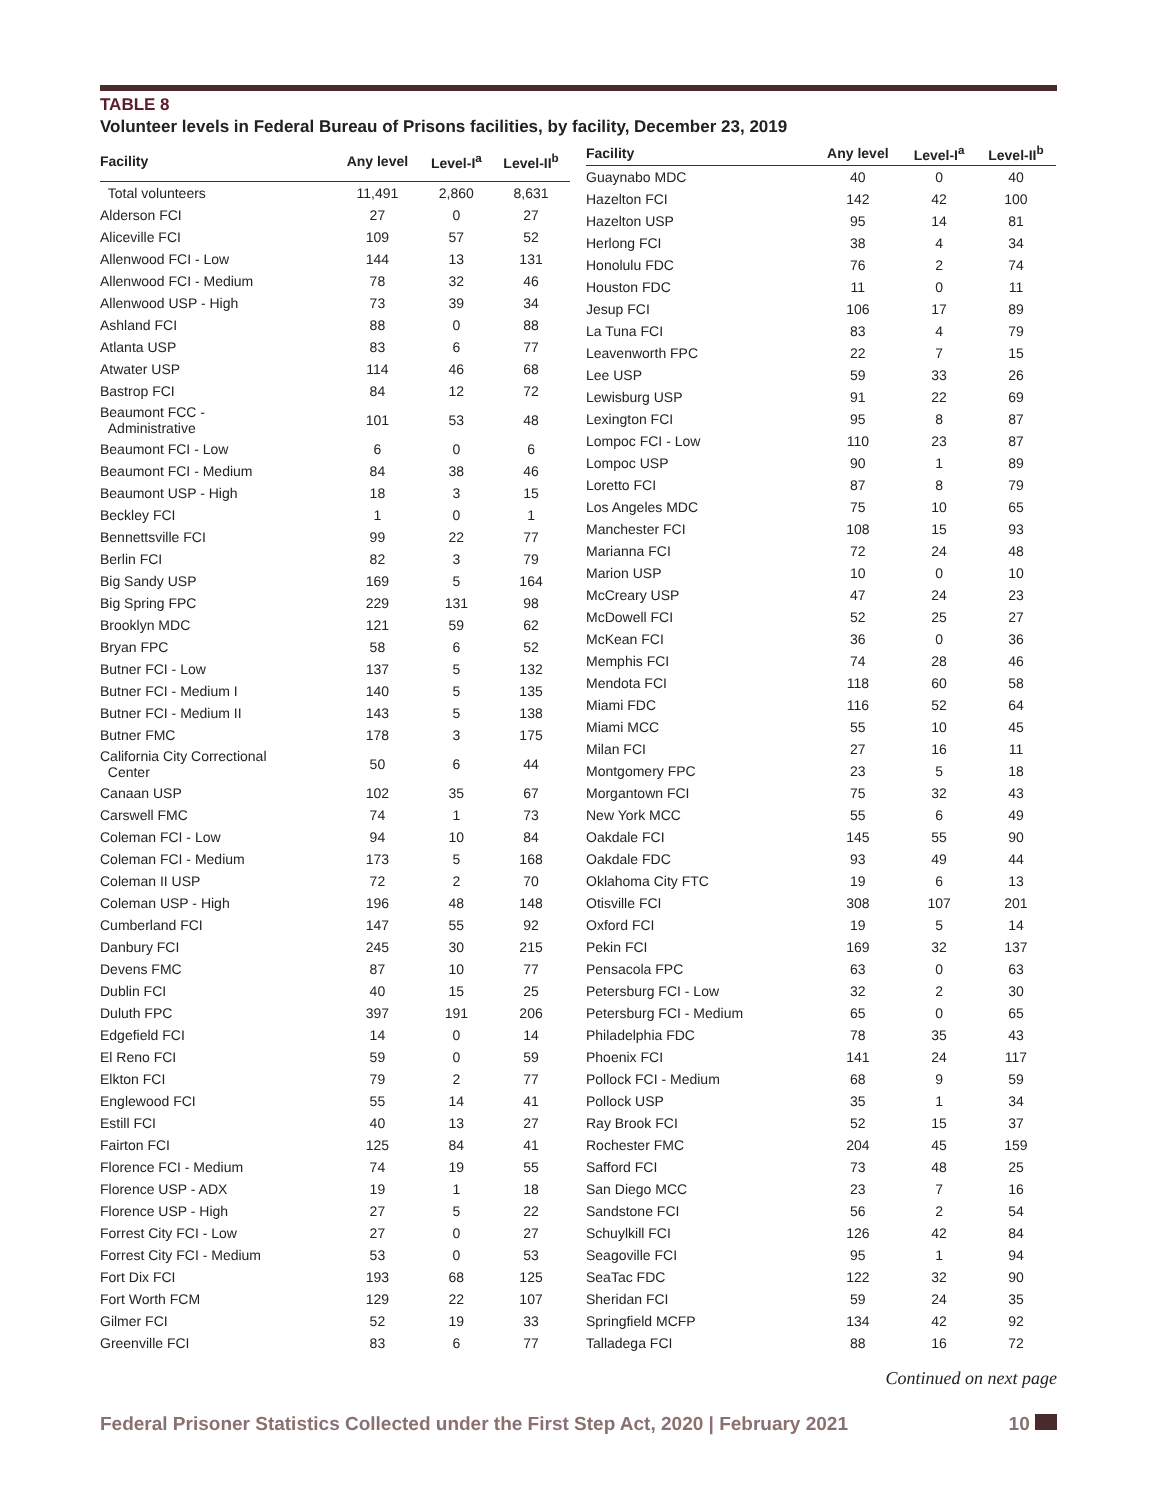TABLE 8
Volunteer levels in Federal Bureau of Prisons facilities, by facility, December 23, 2019
| Facility | Any level | Level-I<sup>a</sup> | Level-II<sup>b</sup> |
| --- | --- | --- | --- |
| Total volunteers | 11,491 | 2,860 | 8,631 |
| Alderson FCI | 27 | 0 | 27 |
| Aliceville FCI | 109 | 57 | 52 |
| Allenwood FCI - Low | 144 | 13 | 131 |
| Allenwood FCI - Medium | 78 | 32 | 46 |
| Allenwood USP - High | 73 | 39 | 34 |
| Ashland FCI | 88 | 0 | 88 |
| Atlanta USP | 83 | 6 | 77 |
| Atwater USP | 114 | 46 | 68 |
| Bastrop FCI | 84 | 12 | 72 |
| Beaumont FCC - Administrative | 101 | 53 | 48 |
| Beaumont FCI - Low | 6 | 0 | 6 |
| Beaumont FCI - Medium | 84 | 38 | 46 |
| Beaumont USP - High | 18 | 3 | 15 |
| Beckley FCI | 1 | 0 | 1 |
| Bennettsville FCI | 99 | 22 | 77 |
| Berlin FCI | 82 | 3 | 79 |
| Big Sandy USP | 169 | 5 | 164 |
| Big Spring FPC | 229 | 131 | 98 |
| Brooklyn MDC | 121 | 59 | 62 |
| Bryan FPC | 58 | 6 | 52 |
| Butner FCI - Low | 137 | 5 | 132 |
| Butner FCI - Medium I | 140 | 5 | 135 |
| Butner FCI - Medium II | 143 | 5 | 138 |
| Butner FMC | 178 | 3 | 175 |
| California City Correctional Center | 50 | 6 | 44 |
| Canaan USP | 102 | 35 | 67 |
| Carswell FMC | 74 | 1 | 73 |
| Coleman FCI - Low | 94 | 10 | 84 |
| Coleman FCI - Medium | 173 | 5 | 168 |
| Coleman II USP | 72 | 2 | 70 |
| Coleman USP - High | 196 | 48 | 148 |
| Cumberland FCI | 147 | 55 | 92 |
| Danbury FCI | 245 | 30 | 215 |
| Devens FMC | 87 | 10 | 77 |
| Dublin FCI | 40 | 15 | 25 |
| Duluth FPC | 397 | 191 | 206 |
| Edgefield FCI | 14 | 0 | 14 |
| El Reno FCI | 59 | 0 | 59 |
| Elkton FCI | 79 | 2 | 77 |
| Englewood FCI | 55 | 14 | 41 |
| Estill FCI | 40 | 13 | 27 |
| Fairton FCI | 125 | 84 | 41 |
| Florence FCI - Medium | 74 | 19 | 55 |
| Florence USP - ADX | 19 | 1 | 18 |
| Florence USP - High | 27 | 5 | 22 |
| Forrest City FCI - Low | 27 | 0 | 27 |
| Forrest City FCI - Medium | 53 | 0 | 53 |
| Fort Dix FCI | 193 | 68 | 125 |
| Fort Worth FCM | 129 | 22 | 107 |
| Gilmer FCI | 52 | 19 | 33 |
| Greenville FCI | 83 | 6 | 77 |
| Facility | Any level | Level-I<sup>a</sup> | Level-II<sup>b</sup> |
| --- | --- | --- | --- |
| Guaynabo MDC | 40 | 0 | 40 |
| Hazelton FCI | 142 | 42 | 100 |
| Hazelton USP | 95 | 14 | 81 |
| Herlong FCI | 38 | 4 | 34 |
| Honolulu FDC | 76 | 2 | 74 |
| Houston FDC | 11 | 0 | 11 |
| Jesup FCI | 106 | 17 | 89 |
| La Tuna FCI | 83 | 4 | 79 |
| Leavenworth FPC | 22 | 7 | 15 |
| Lee USP | 59 | 33 | 26 |
| Lewisburg USP | 91 | 22 | 69 |
| Lexington FCI | 95 | 8 | 87 |
| Lompoc FCI - Low | 110 | 23 | 87 |
| Lompoc USP | 90 | 1 | 89 |
| Loretto FCI | 87 | 8 | 79 |
| Los Angeles MDC | 75 | 10 | 65 |
| Manchester FCI | 108 | 15 | 93 |
| Marianna FCI | 72 | 24 | 48 |
| Marion USP | 10 | 0 | 10 |
| McCreary USP | 47 | 24 | 23 |
| McDowell FCI | 52 | 25 | 27 |
| McKean FCI | 36 | 0 | 36 |
| Memphis FCI | 74 | 28 | 46 |
| Mendota FCI | 118 | 60 | 58 |
| Miami FDC | 116 | 52 | 64 |
| Miami MCC | 55 | 10 | 45 |
| Milan FCI | 27 | 16 | 11 |
| Montgomery FPC | 23 | 5 | 18 |
| Morgantown FCI | 75 | 32 | 43 |
| New York MCC | 55 | 6 | 49 |
| Oakdale FCI | 145 | 55 | 90 |
| Oakdale FDC | 93 | 49 | 44 |
| Oklahoma City FTC | 19 | 6 | 13 |
| Otisville FCI | 308 | 107 | 201 |
| Oxford FCI | 19 | 5 | 14 |
| Pekin FCI | 169 | 32 | 137 |
| Pensacola FPC | 63 | 0 | 63 |
| Petersburg FCI - Low | 32 | 2 | 30 |
| Petersburg FCI - Medium | 65 | 0 | 65 |
| Philadelphia FDC | 78 | 35 | 43 |
| Phoenix FCI | 141 | 24 | 117 |
| Pollock FCI - Medium | 68 | 9 | 59 |
| Pollock USP | 35 | 1 | 34 |
| Ray Brook FCI | 52 | 15 | 37 |
| Rochester FMC | 204 | 45 | 159 |
| Safford FCI | 73 | 48 | 25 |
| San Diego MCC | 23 | 7 | 16 |
| Sandstone FCI | 56 | 2 | 54 |
| Schuylkill FCI | 126 | 42 | 84 |
| Seagoville FCI | 95 | 1 | 94 |
| SeaTac FDC | 122 | 32 | 90 |
| Sheridan FCI | 59 | 24 | 35 |
| Springfield MCFP | 134 | 42 | 92 |
| Talladega FCI | 88 | 16 | 72 |
Continued on next page
Federal Prisoner Statistics Collected under the First Step Act, 2020 | February 2021 10